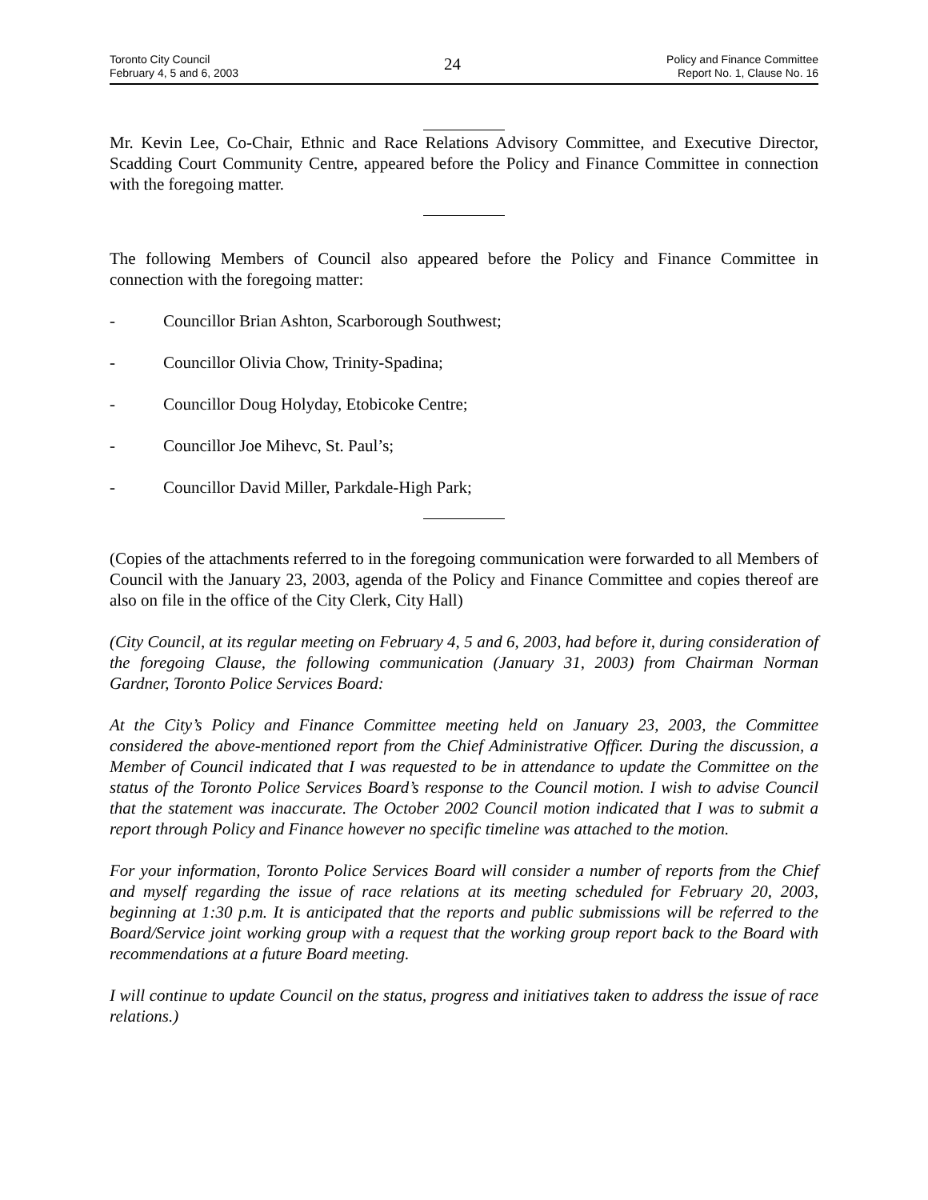Toronto City Council
February 4, 5 and 6, 2003
24
Policy and Finance Committee
Report No. 1, Clause No. 16
Mr. Kevin Lee, Co-Chair, Ethnic and Race Relations Advisory Committee, and Executive Director, Scadding Court Community Centre, appeared before the Policy and Finance Committee in connection with the foregoing matter.
The following Members of Council also appeared before the Policy and Finance Committee in connection with the foregoing matter:
- Councillor Brian Ashton, Scarborough Southwest;
- Councillor Olivia Chow, Trinity-Spadina;
- Councillor Doug Holyday, Etobicoke Centre;
- Councillor Joe Mihevc, St. Paul’s;
- Councillor David Miller, Parkdale-High Park;
(Copies of the attachments referred to in the foregoing communication were forwarded to all Members of Council with the January 23, 2003, agenda of the Policy and Finance Committee and copies thereof are also on file in the office of the City Clerk, City Hall)
(City Council, at its regular meeting on February 4, 5 and 6, 2003, had before it, during consideration of the foregoing Clause, the following communication (January 31, 2003) from Chairman Norman Gardner, Toronto Police Services Board:
At the City’s Policy and Finance Committee meeting held on January 23, 2003, the Committee considered the above-mentioned report from the Chief Administrative Officer. During the discussion, a Member of Council indicated that I was requested to be in attendance to update the Committee on the status of the Toronto Police Services Board’s response to the Council motion. I wish to advise Council that the statement was inaccurate. The October 2002 Council motion indicated that I was to submit a report through Policy and Finance however no specific timeline was attached to the motion.
For your information, Toronto Police Services Board will consider a number of reports from the Chief and myself regarding the issue of race relations at its meeting scheduled for February 20, 2003, beginning at 1:30 p.m. It is anticipated that the reports and public submissions will be referred to the Board/Service joint working group with a request that the working group report back to the Board with recommendations at a future Board meeting.
I will continue to update Council on the status, progress and initiatives taken to address the issue of race relations.)